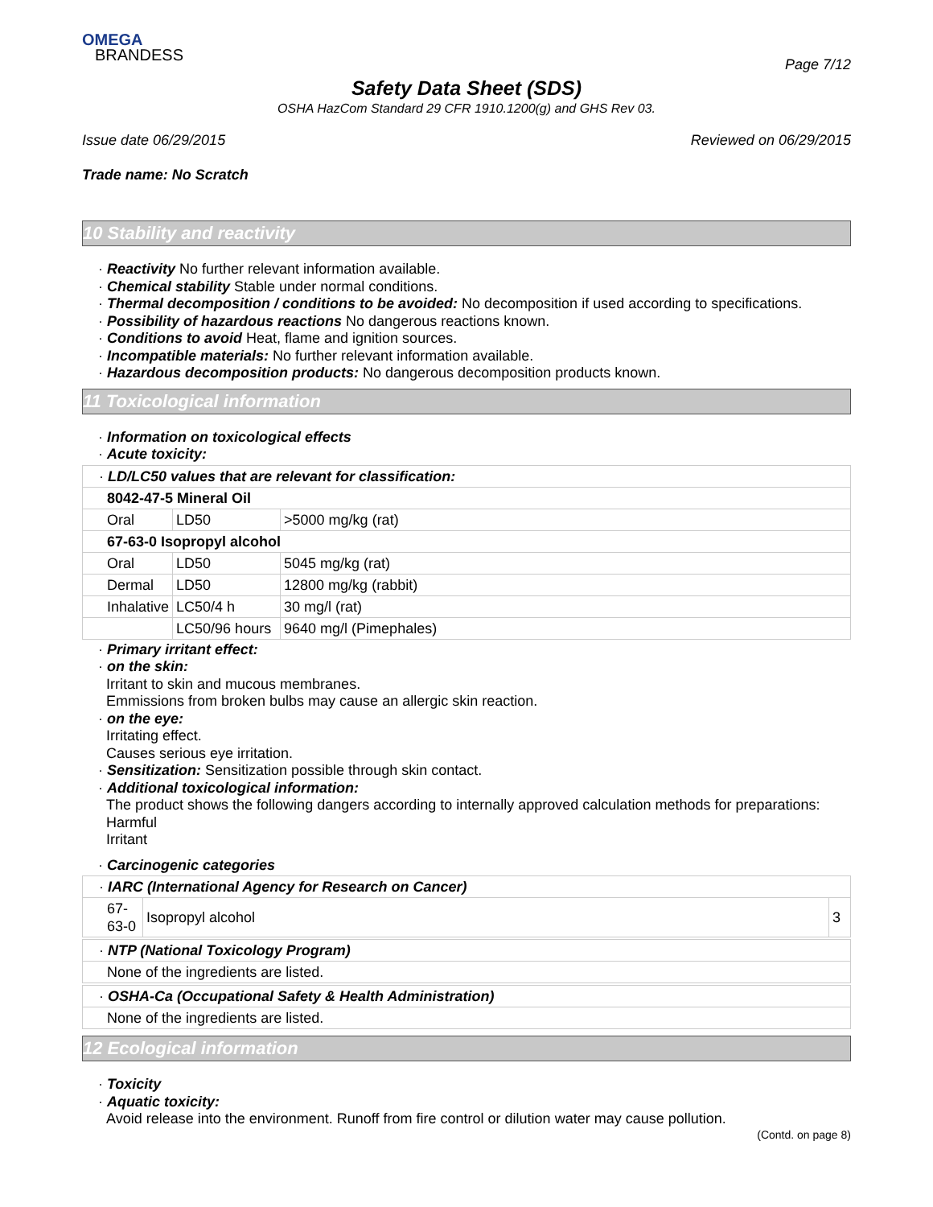OMEGA
BRANDESS
Page 7/12
Safety Data Sheet (SDS)
OSHA HazCom Standard 29 CFR 1910.1200(g) and GHS Rev 03.
Issue date 06/29/2015 Reviewed on 06/29/2015
Trade name: No Scratch
10 Stability and reactivity
· Reactivity No further relevant information available.
· Chemical stability Stable under normal conditions.
· Thermal decomposition / conditions to be avoided: No decomposition if used according to specifications.
· Possibility of hazardous reactions No dangerous reactions known.
· Conditions to avoid Heat, flame and ignition sources.
· Incompatible materials: No further relevant information available.
· Hazardous decomposition products: No dangerous decomposition products known.
11 Toxicological information
· Information on toxicological effects
· Acute toxicity:
| · LD/LC50 values that are relevant for classification: | | |
| 8042-47-5 Mineral Oil | | |
| Oral | LD50 | >5000 mg/kg (rat) |
| 67-63-0 Isopropyl alcohol | | |
| Oral | LD50 | 5045 mg/kg (rat) |
| Dermal | LD50 | 12800 mg/kg (rabbit) |
| Inhalative | LC50/4 h | 30 mg/l (rat) |
| | LC50/96 hours | 9640 mg/l (Pimephales) |
· Primary irritant effect:
· on the skin:
Irritant to skin and mucous membranes.
Emmissions from broken bulbs may cause an allergic skin reaction.
· on the eye:
Irritating effect.
Causes serious eye irritation.
· Sensitization: Sensitization possible through skin contact.
· Additional toxicological information:
The product shows the following dangers according to internally approved calculation methods for preparations:
Harmful
Irritant
· Carcinogenic categories
| · IARC (International Agency for Research on Cancer) | | |
| 67-63-0 | Isopropyl alcohol | 3 |
| · NTP (National Toxicology Program) |
| None of the ingredients are listed. |
| · OSHA-Ca (Occupational Safety & Health Administration) |
| None of the ingredients are listed. |
12 Ecological information
· Toxicity
· Aquatic toxicity:
Avoid release into the environment. Runoff from fire control or dilution water may cause pollution.
(Contd. on page 8)